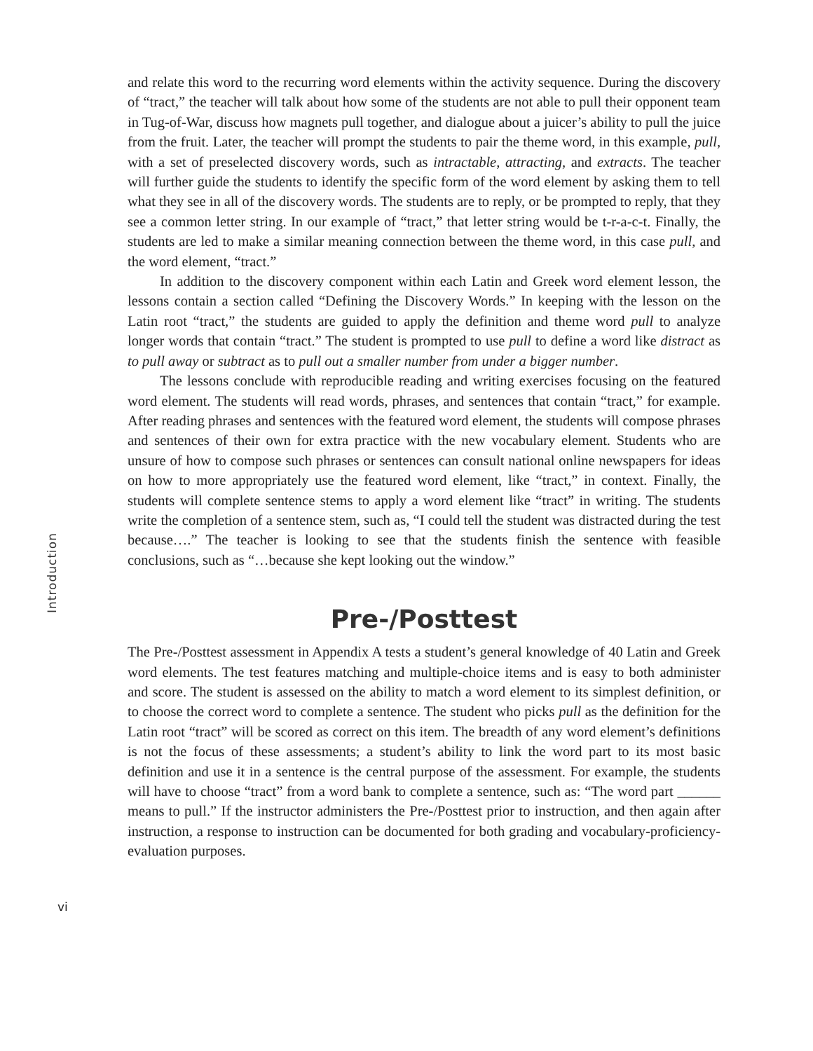Introduction
and relate this word to the recurring word elements within the activity sequence. During the discovery of “tract,” the teacher will talk about how some of the students are not able to pull their opponent team in Tug-of-War, discuss how magnets pull together, and dialogue about a juicer’s ability to pull the juice from the fruit. Later, the teacher will prompt the students to pair the theme word, in this example, pull, with a set of preselected discovery words, such as intractable, attracting, and extracts. The teacher will further guide the students to identify the specific form of the word element by asking them to tell what they see in all of the discovery words. The students are to reply, or be prompted to reply, that they see a common letter string. In our example of “tract,” that letter string would be t-r-a-c-t. Finally, the students are led to make a similar meaning connection between the theme word, in this case pull, and the word element, “tract.”
In addition to the discovery component within each Latin and Greek word element lesson, the lessons contain a section called “Defining the Discovery Words.” In keeping with the lesson on the Latin root “tract,” the students are guided to apply the definition and theme word pull to analyze longer words that contain “tract.” The student is prompted to use pull to define a word like distract as to pull away or subtract as to pull out a smaller number from under a bigger number.
The lessons conclude with reproducible reading and writing exercises focusing on the featured word element. The students will read words, phrases, and sentences that contain “tract,” for example. After reading phrases and sentences with the featured word element, the students will compose phrases and sentences of their own for extra practice with the new vocabulary element. Students who are unsure of how to compose such phrases or sentences can consult national online newspapers for ideas on how to more appropriately use the featured word element, like “tract,” in context. Finally, the students will complete sentence stems to apply a word element like “tract” in writing. The students write the completion of a sentence stem, such as, “I could tell the student was distracted during the test because….” The teacher is looking to see that the students finish the sentence with feasible conclusions, such as “…because she kept looking out the window.”
Pre-/Posttest
The Pre-/Posttest assessment in Appendix A tests a student’s general knowledge of 40 Latin and Greek word elements. The test features matching and multiple-choice items and is easy to both administer and score. The student is assessed on the ability to match a word element to its simplest definition, or to choose the correct word to complete a sentence. The student who picks pull as the definition for the Latin root “tract” will be scored as correct on this item. The breadth of any word element’s definitions is not the focus of these assessments; a student’s ability to link the word part to its most basic definition and use it in a sentence is the central purpose of the assessment. For example, the students will have to choose “tract” from a word bank to complete a sentence, such as: “The word part ______ means to pull.” If the instructor administers the Pre-/Posttest prior to instruction, and then again after instruction, a response to instruction can be documented for both grading and vocabulary-proficiency-evaluation purposes.
vi